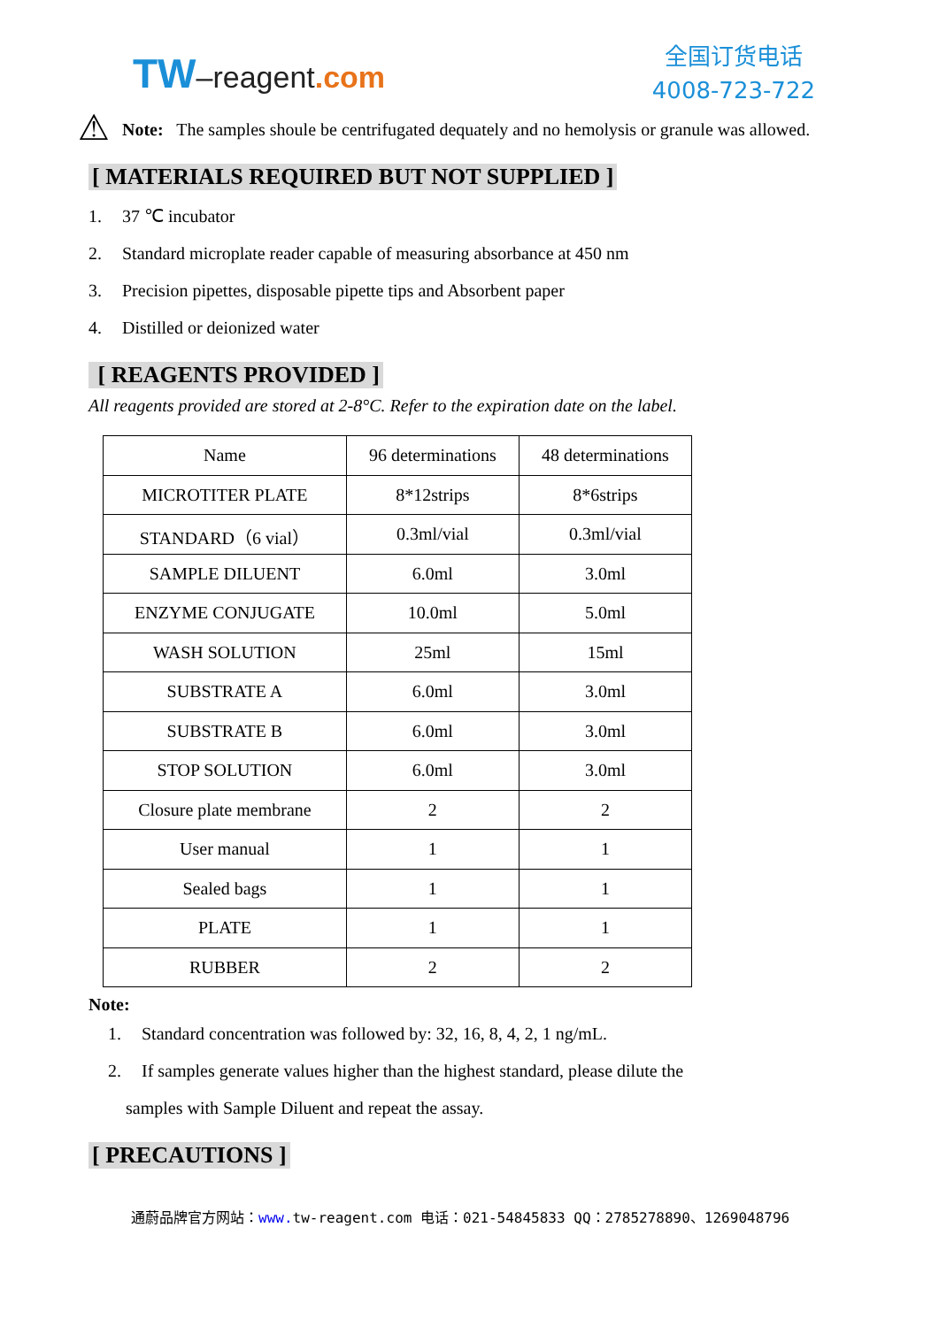TW–reagent.com
全国订货电话
4008-723-722
⚠
Note: The samples shoule be centrifugated dequately and no hemolysis or granule was allowed.
[ MATERIALS REQUIRED BUT NOT SUPPLIED ]
1. 37 ℃ incubator
2. Standard microplate reader capable of measuring absorbance at 450 nm
3. Precision pipettes, disposable pipette tips and Absorbent paper
4. Distilled or deionized water
[ REAGENTS PROVIDED ]
All reagents provided are stored at 2-8°C. Refer to the expiration date on the label.
| Name | 96 determinations | 48 determinations |
| MICROTITER PLATE | 8*12strips | 8*6strips |
| STANDARD（6 vial） | 0.3ml/vial | 0.3ml/vial |
| SAMPLE DILUENT | 6.0ml | 3.0ml |
| ENZYME CONJUGATE | 10.0ml | 5.0ml |
| WASH SOLUTION | 25ml | 15ml |
| SUBSTRATE A | 6.0ml | 3.0ml |
| SUBSTRATE B | 6.0ml | 3.0ml |
| STOP SOLUTION | 6.0ml | 3.0ml |
| Closure plate membrane | 2 | 2 |
| User manual | 1 | 1 |
| Sealed bags | 1 | 1 |
| PLATE | 1 | 1 |
| RUBBER | 2 | 2 |
Note:
1. Standard concentration was followed by: 32, 16, 8, 4, 2, 1 ng/mL.
2. If samples generate values higher than the highest standard, please dilute the
samples with Sample Diluent and repeat the assay.
[ PRECAUTIONS ]
通蔚品牌官方网站：www. tw-reagent.com 电话：021-54845833 QQ：2785278890、1269048796